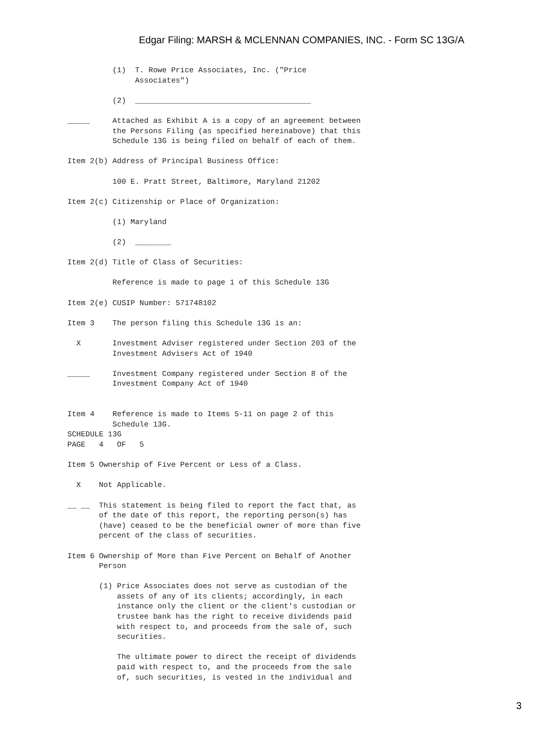Edgar Filing: MARSH & MCLENNAN COMPANIES, INC. - Form SC 13G/A
          (1)  T. Rowe Price Associates, Inc. ("Price
               Associates")

          (2)  _______________________________________

_____     Attached as Exhibit A is a copy of an agreement between
          the Persons Filing (as specified hereinabove) that this
          Schedule 13G is being filed on behalf of each of them.

Item 2(b) Address of Principal Business Office:

          100 E. Pratt Street, Baltimore, Maryland 21202

Item 2(c) Citizenship or Place of Organization:

          (1) Maryland

          (2)  ________

Item 2(d) Title of Class of Securities:

          Reference is made to page 1 of this Schedule 13G

Item 2(e) CUSIP Number: 571748102

Item 3    The person filing this Schedule 13G is an:

  X       Investment Adviser registered under Section 203 of the
          Investment Advisers Act of 1940

_____     Investment Company registered under Section 8 of the
          Investment Company Act of 1940


Item 4    Reference is made to Items 5-11 on page 2 of this
          Schedule 13G.
SCHEDULE 13G
PAGE   4   OF   5

Item 5 Ownership of Five Percent or Less of a Class.

  X    Not Applicable.

__ __  This statement is being filed to report the fact that, as
       of the date of this report, the reporting person(s) has
       (have) ceased to be the beneficial owner of more than five
       percent of the class of securities.

Item 6 Ownership of More than Five Percent on Behalf of Another
       Person

       (1) Price Associates does not serve as custodian of the
           assets of any of its clients; accordingly, in each
           instance only the client or the client's custodian or
           trustee bank has the right to receive dividends paid
           with respect to, and proceeds from the sale of, such
           securities.

           The ultimate power to direct the receipt of dividends
           paid with respect to, and the proceeds from the sale
           of, such securities, is vested in the individual and
3